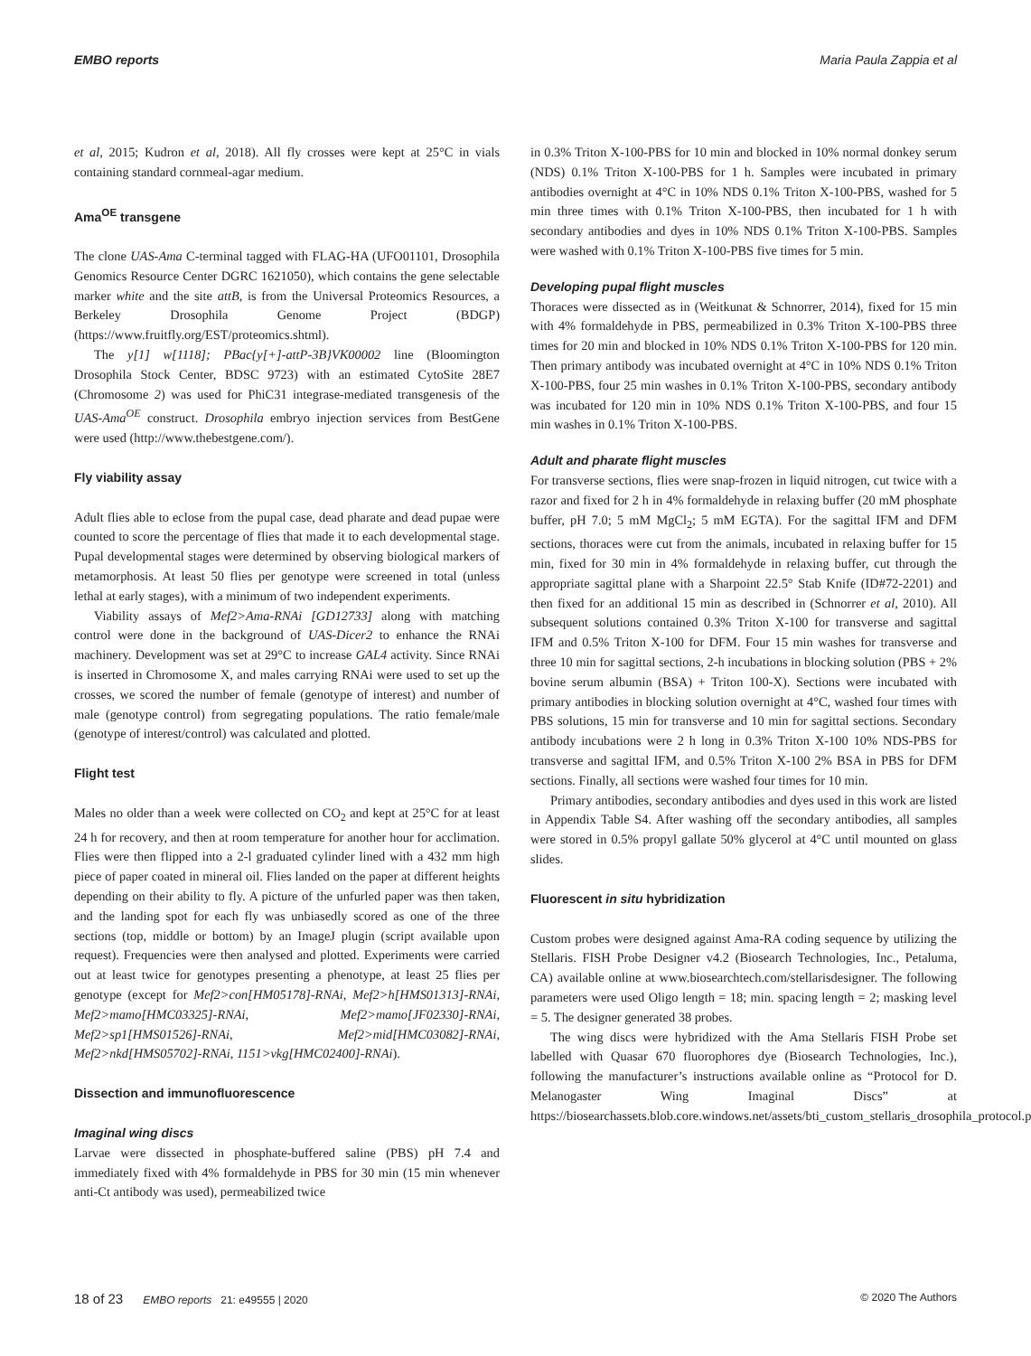EMBO reports Maria Paula Zappia et al
et al, 2015; Kudron et al, 2018). All fly crosses were kept at 25°C in vials containing standard cornmeal-agar medium.
Ama<sup>OE</sup> transgene
The clone UAS-Ama C-terminal tagged with FLAG-HA (UFO01101, Drosophila Genomics Resource Center DGRC 1621050), which contains the gene selectable marker white and the site attB, is from the Universal Proteomics Resources, a Berkeley Drosophila Genome Project (BDGP) (https://www.fruitfly.org/EST/proteomics.shtml).
The y[1] w[1118]; PBac{y[+]-attP-3B}VK00002 line (Bloomington Drosophila Stock Center, BDSC 9723) with an estimated CytoSite 28E7 (Chromosome 2) was used for PhiC31 integrase-mediated transgenesis of the UAS-Ama<sup>OE</sup> construct. Drosophila embryo injection services from BestGene were used (http://www.thebestgene.com/).
Fly viability assay
Adult flies able to eclose from the pupal case, dead pharate and dead pupae were counted to score the percentage of flies that made it to each developmental stage. Pupal developmental stages were determined by observing biological markers of metamorphosis. At least 50 flies per genotype were screened in total (unless lethal at early stages), with a minimum of two independent experiments.
Viability assays of Mef2>Ama-RNAi [GD12733] along with matching control were done in the background of UAS-Dicer2 to enhance the RNAi machinery. Development was set at 29°C to increase GAL4 activity. Since RNAi is inserted in Chromosome X, and males carrying RNAi were used to set up the crosses, we scored the number of female (genotype of interest) and number of male (genotype control) from segregating populations. The ratio female/male (genotype of interest/control) was calculated and plotted.
Flight test
Males no older than a week were collected on CO<sub>2</sub> and kept at 25°C for at least 24 h for recovery, and then at room temperature for another hour for acclimation. Flies were then flipped into a 2-l graduated cylinder lined with a 432 mm high piece of paper coated in mineral oil. Flies landed on the paper at different heights depending on their ability to fly. A picture of the unfurled paper was then taken, and the landing spot for each fly was unbiasedly scored as one of the three sections (top, middle or bottom) by an ImageJ plugin (script available upon request). Frequencies were then analysed and plotted. Experiments were carried out at least twice for genotypes presenting a phenotype, at least 25 flies per genotype (except for Mef2>con[HM05178]-RNAi, Mef2>h[HMS01313]-RNAi, Mef2>mamo[HMC03325]-RNAi, Mef2>mamo[JF02330]-RNAi, Mef2>sp1[HMS01526]-RNAi, Mef2>mid[HMC03082]-RNAi, Mef2>nkd[HMS05702]-RNAi, 1151>vkg[HMC02400]-RNAi).
Dissection and immunofluorescence
Imaginal wing discs
Larvae were dissected in phosphate-buffered saline (PBS) pH 7.4 and immediately fixed with 4% formaldehyde in PBS for 30 min (15 min whenever anti-Ct antibody was used), permeabilized twice
in 0.3% Triton X-100-PBS for 10 min and blocked in 10% normal donkey serum (NDS) 0.1% Triton X-100-PBS for 1 h. Samples were incubated in primary antibodies overnight at 4°C in 10% NDS 0.1% Triton X-100-PBS, washed for 5 min three times with 0.1% Triton X-100-PBS, then incubated for 1 h with secondary antibodies and dyes in 10% NDS 0.1% Triton X-100-PBS. Samples were washed with 0.1% Triton X-100-PBS five times for 5 min.
Developing pupal flight muscles
Thoraces were dissected as in (Weitkunat & Schnorrer, 2014), fixed for 15 min with 4% formaldehyde in PBS, permeabilized in 0.3% Triton X-100-PBS three times for 20 min and blocked in 10% NDS 0.1% Triton X-100-PBS for 120 min. Then primary antibody was incubated overnight at 4°C in 10% NDS 0.1% Triton X-100-PBS, four 25 min washes in 0.1% Triton X-100-PBS, secondary antibody was incubated for 120 min in 10% NDS 0.1% Triton X-100-PBS, and four 15 min washes in 0.1% Triton X-100-PBS.
Adult and pharate flight muscles
For transverse sections, flies were snap-frozen in liquid nitrogen, cut twice with a razor and fixed for 2 h in 4% formaldehyde in relaxing buffer (20 mM phosphate buffer, pH 7.0; 5 mM MgCl<sub>2</sub>; 5 mM EGTA). For the sagittal IFM and DFM sections, thoraces were cut from the animals, incubated in relaxing buffer for 15 min, fixed for 30 min in 4% formaldehyde in relaxing buffer, cut through the appropriate sagittal plane with a Sharpoint 22.5° Stab Knife (ID#72-2201) and then fixed for an additional 15 min as described in (Schnorrer et al, 2010). All subsequent solutions contained 0.3% Triton X-100 for transverse and sagittal IFM and 0.5% Triton X-100 for DFM. Four 15 min washes for transverse and three 10 min for sagittal sections, 2-h incubations in blocking solution (PBS + 2% bovine serum albumin (BSA) + Triton 100-X). Sections were incubated with primary antibodies in blocking solution overnight at 4°C, washed four times with PBS solutions, 15 min for transverse and 10 min for sagittal sections. Secondary antibody incubations were 2 h long in 0.3% Triton X-100 10% NDS-PBS for transverse and sagittal IFM, and 0.5% Triton X-100 2% BSA in PBS for DFM sections. Finally, all sections were washed four times for 10 min.
Primary antibodies, secondary antibodies and dyes used in this work are listed in Appendix Table S4. After washing off the secondary antibodies, all samples were stored in 0.5% propyl gallate 50% glycerol at 4°C until mounted on glass slides.
Fluorescent in situ hybridization
Custom probes were designed against Ama-RA coding sequence by utilizing the Stellaris. FISH Probe Designer v4.2 (Biosearch Technologies, Inc., Petaluma, CA) available online at www.biosearchtech.com/stellarisdesigner. The following parameters were used Oligo length = 18; min. spacing length = 2; masking level = 5. The designer generated 38 probes.
The wing discs were hybridized with the Ama Stellaris FISH Probe set labelled with Quasar 670 fluorophores dye (Biosearch Technologies, Inc.), following the manufacturer’s instructions available online as “Protocol for D. Melanogaster Wing Imaginal Discs” at https://biosearchassets.blob.core.windows.net/assets/bti_custom_stellaris_drosophila_protocol.pdf.
18 of 23 EMBO reports 21: e49555 | 2020 © 2020 The Authors